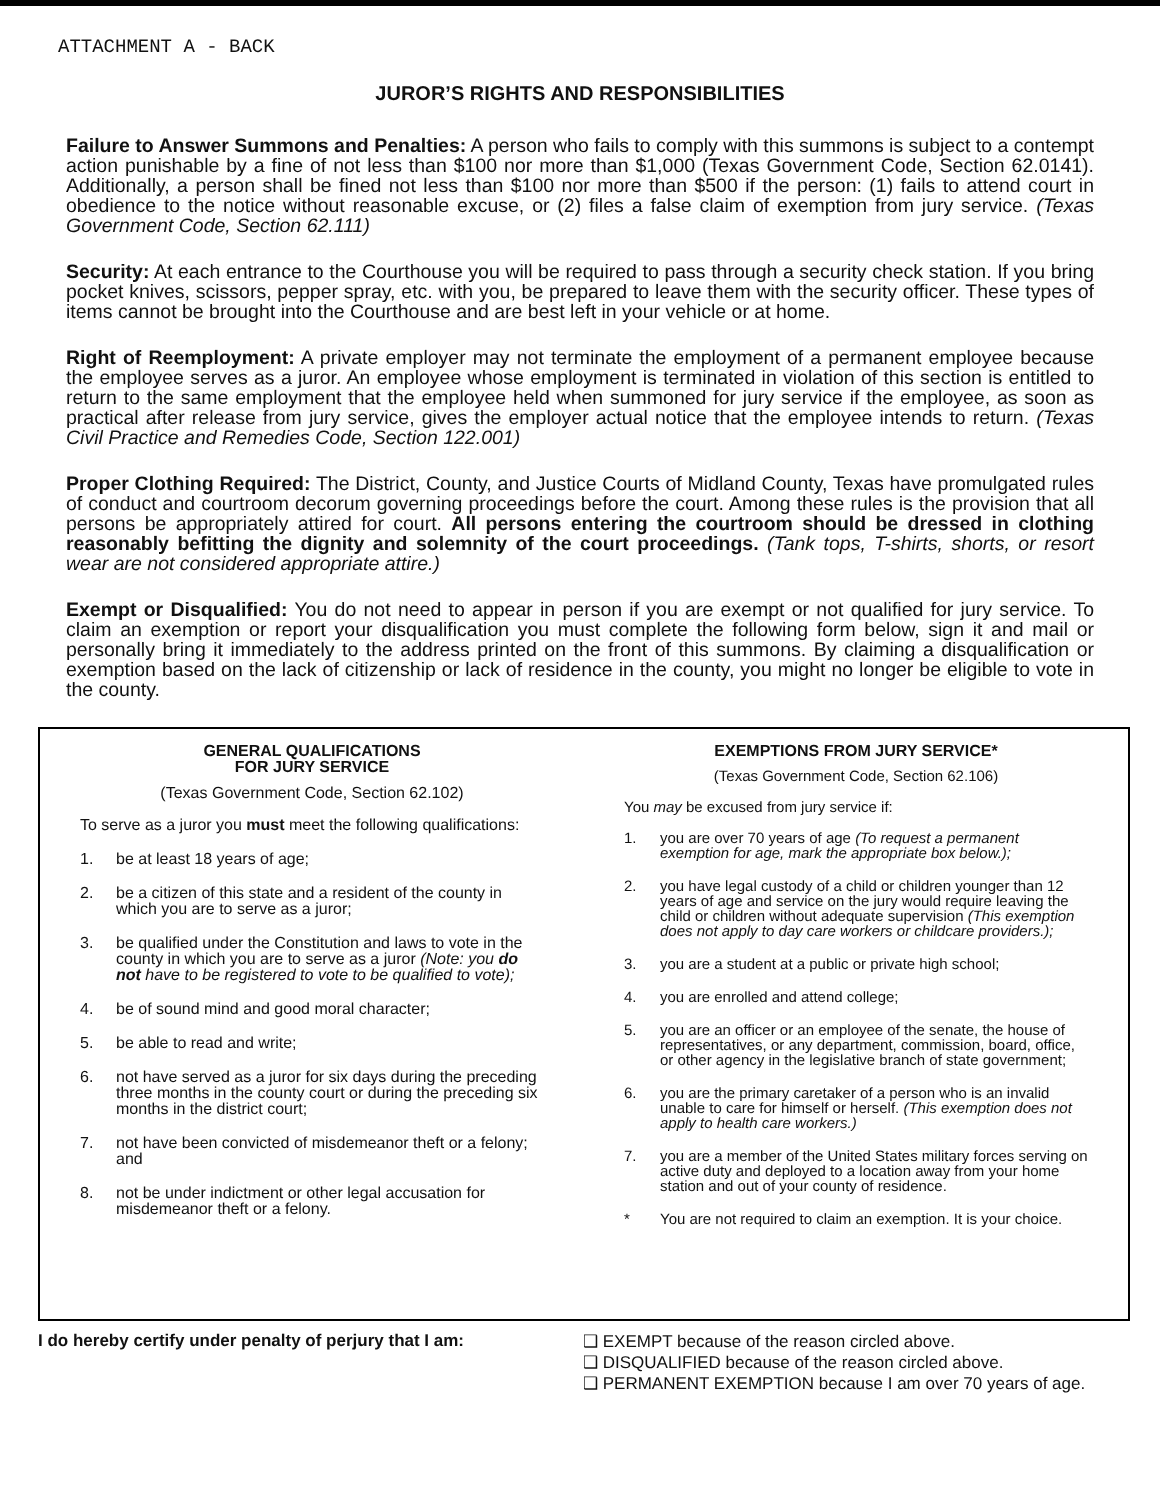ATTACHMENT A - BACK
JUROR’S RIGHTS AND RESPONSIBILITIES
Failure to Answer Summons and Penalties: A person who fails to comply with this summons is subject to a contempt action punishable by a fine of not less than $100 nor more than $1,000 (Texas Government Code, Section 62.0141). Additionally, a person shall be fined not less than $100 nor more than $500 if the person: (1) fails to attend court in obedience to the notice without reasonable excuse, or (2) files a false claim of exemption from jury service. (Texas Government Code, Section 62.111)
Security: At each entrance to the Courthouse you will be required to pass through a security check station. If you bring pocket knives, scissors, pepper spray, etc. with you, be prepared to leave them with the security officer. These types of items cannot be brought into the Courthouse and are best left in your vehicle or at home.
Right of Reemployment: A private employer may not terminate the employment of a permanent employee because the employee serves as a juror. An employee whose employment is terminated in violation of this section is entitled to return to the same employment that the employee held when summoned for jury service if the employee, as soon as practical after release from jury service, gives the employer actual notice that the employee intends to return. (Texas Civil Practice and Remedies Code, Section 122.001)
Proper Clothing Required: The District, County, and Justice Courts of Midland County, Texas have promulgated rules of conduct and courtroom decorum governing proceedings before the court. Among these rules is the provision that all persons be appropriately attired for court. All persons entering the courtroom should be dressed in clothing reasonably befitting the dignity and solemnity of the court proceedings. (Tank tops, T-shirts, shorts, or resort wear are not considered appropriate attire.)
Exempt or Disqualified: You do not need to appear in person if you are exempt or not qualified for jury service. To claim an exemption or report your disqualification you must complete the following form below, sign it and mail or personally bring it immediately to the address printed on the front of this summons. By claiming a disqualification or exemption based on the lack of citizenship or lack of residence in the county, you might no longer be eligible to vote in the county.
GENERAL QUALIFICATIONS
FOR JURY SERVICE
(Texas Government Code, Section 62.102)
To serve as a juror you must meet the following qualifications:
1. be at least 18 years of age;
2. be a citizen of this state and a resident of the county in which you are to serve as a juror;
3. be qualified under the Constitution and laws to vote in the county in which you are to serve as a juror (Note: you do not have to be registered to vote to be qualified to vote);
4. be of sound mind and good moral character;
5. be able to read and write;
6. not have served as a juror for six days during the preceding three months in the county court or during the preceding six months in the district court;
7. not have been convicted of misdemeanor theft or a felony; and
8. not be under indictment or other legal accusation for misdemeanor theft or a felony.
EXEMPTIONS FROM JURY SERVICE*
(Texas Government Code, Section 62.106)
You may be excused from jury service if:
1. you are over 70 years of age (To request a permanent exemption for age, mark the appropriate box below.);
2. you have legal custody of a child or children younger than 12 years of age and service on the jury would require leaving the child or children without adequate supervision (This exemption does not apply to day care workers or childcare providers.);
3. you are a student at a public or private high school;
4. you are enrolled and attend college;
5. you are an officer or an employee of the senate, the house of representatives, or any department, commission, board, office, or other agency in the legislative branch of state government;
6. you are the primary caretaker of a person who is an invalid unable to care for himself or herself. (This exemption does not apply to health care workers.)
7. you are a member of the United States military forces serving on active duty and deployed to a location away from your home station and out of your county of residence.
* You are not required to claim an exemption. It is your choice.
I do hereby certify under penalty of perjury that I am:
❑ EXEMPT because of the reason circled above.
❑ DISQUALIFIED because of the reason circled above.
❑ PERMANENT EXEMPTION because I am over 70 years of age.